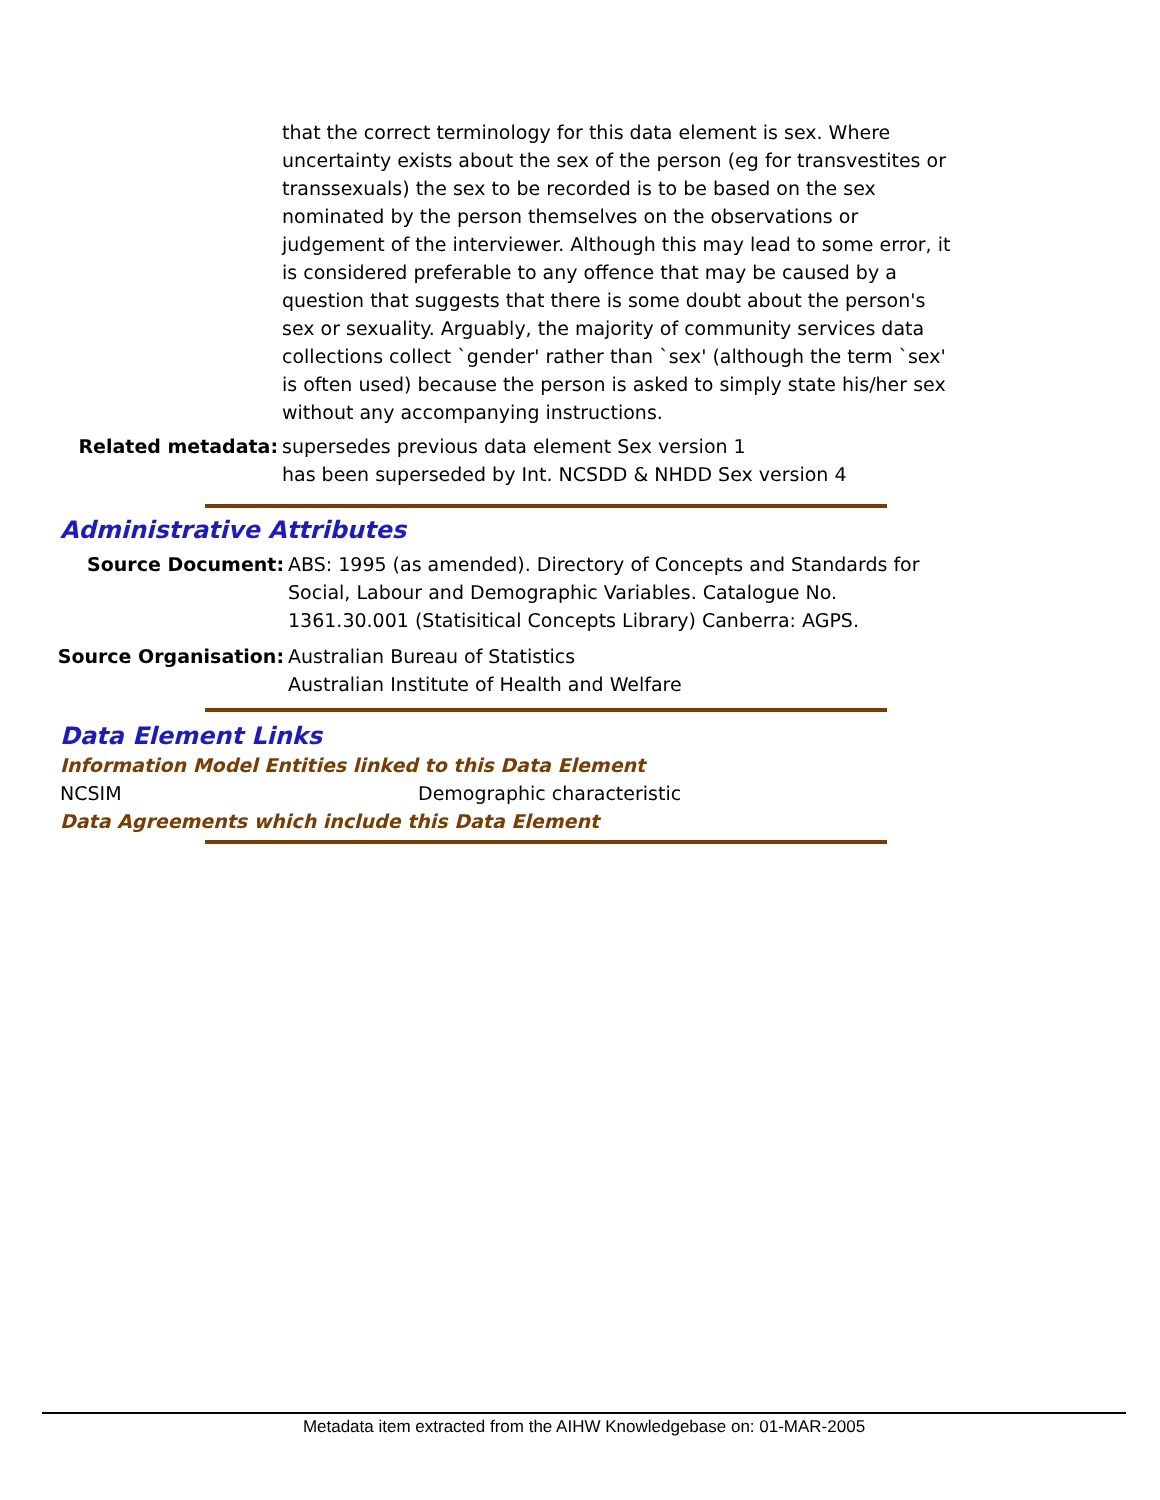that the correct terminology for this data element is sex. Where uncertainty exists about the sex of the person (eg for transvestites or transsexuals) the sex to be recorded is to be based on the sex nominated by the person themselves on the observations or judgement of the interviewer. Although this may lead to some error, it is considered preferable to any offence that may be caused by a question that suggests that there is some doubt about the person's sex or sexuality. Arguably, the majority of community services data collections collect `gender' rather than `sex' (although the term `sex' is often used) because the person is asked to simply state his/her sex without any accompanying instructions.
Related metadata: supersedes previous data element Sex version 1
has been superseded by Int. NCSDD & NHDD Sex version 4
Administrative Attributes
Source Document: ABS: 1995 (as amended). Directory of Concepts and Standards for
Social, Labour and Demographic Variables. Catalogue No.
1361.30.001 (Statisitical Concepts Library) Canberra: AGPS.
Source Organisation: Australian Bureau of Statistics
Australian Institute of Health and Welfare
Data Element Links
Information Model Entities linked to this Data Element
NCSIM Demographic characteristic
Data Agreements which include this Data Element
Metadata item extracted from the AIHW Knowledgebase on: 01-MAR-2005